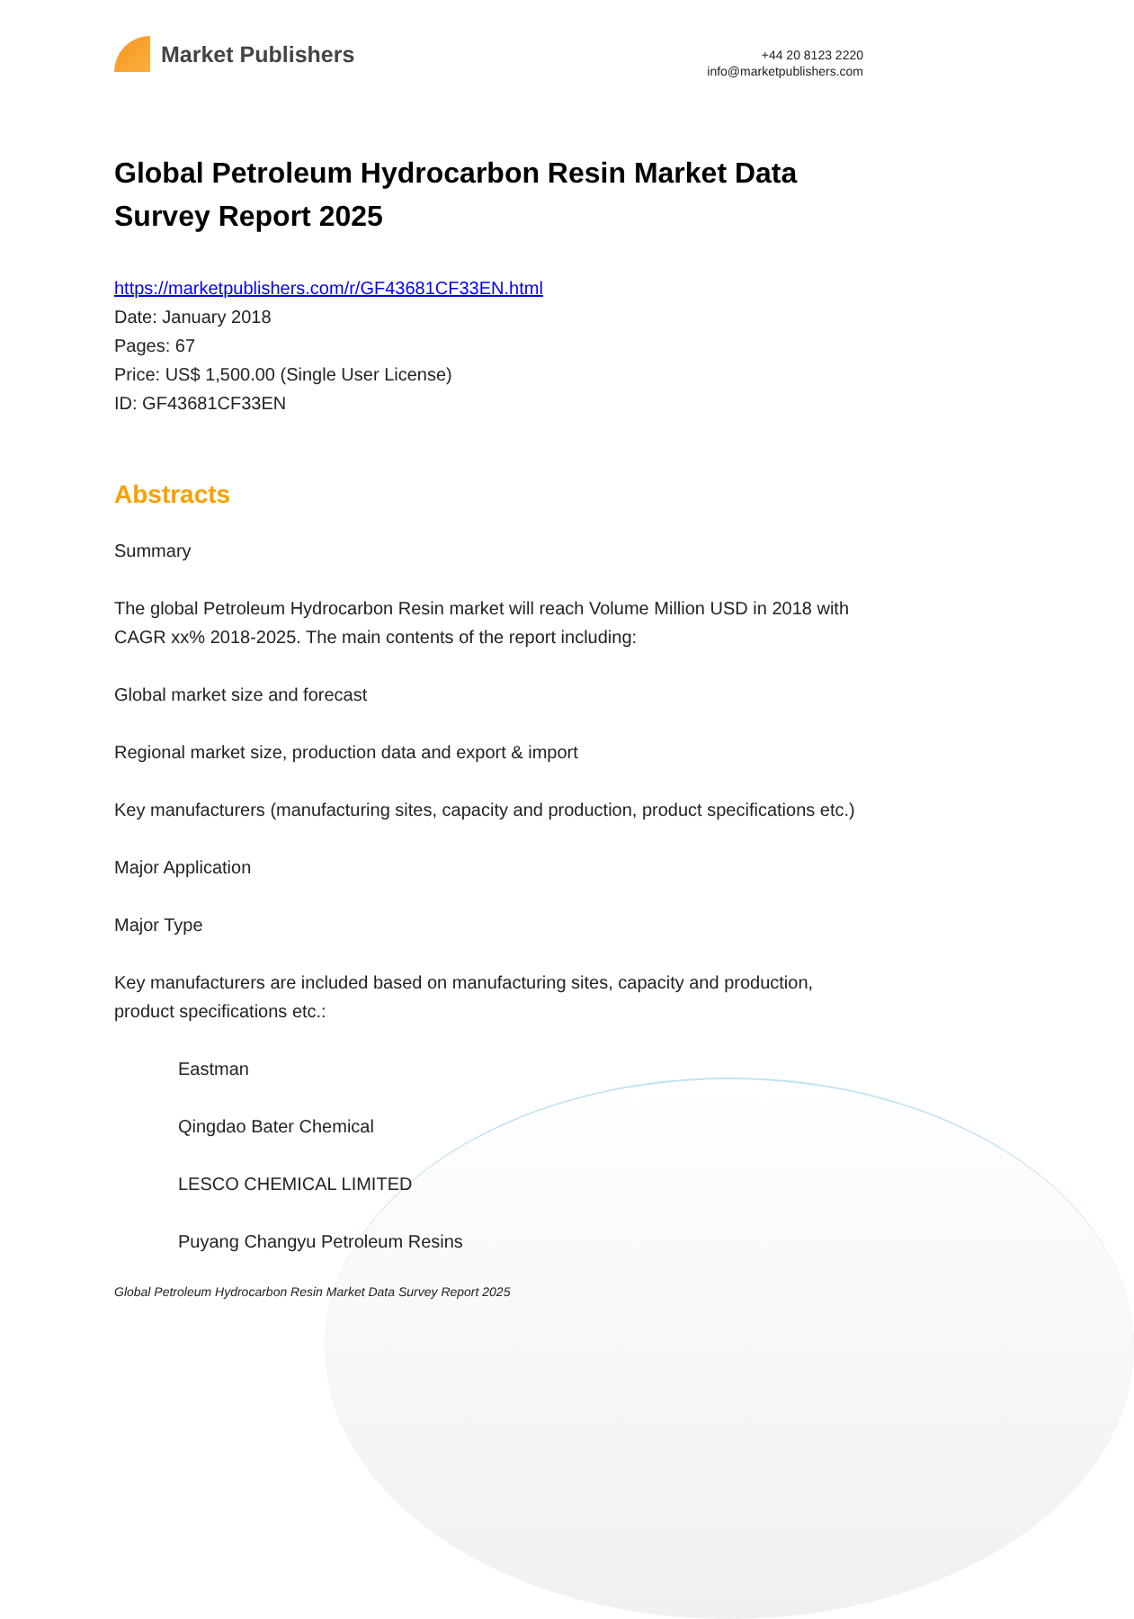Market Publishers
+44 20 8123 2220
info@marketpublishers.com
Global Petroleum Hydrocarbon Resin Market Data Survey Report 2025
https://marketpublishers.com/r/GF43681CF33EN.html
Date: January 2018
Pages: 67
Price: US$ 1,500.00 (Single User License)
ID: GF43681CF33EN
Abstracts
Summary
The global Petroleum Hydrocarbon Resin market will reach Volume Million USD in 2018 with CAGR xx% 2018-2025. The main contents of the report including:
Global market size and forecast
Regional market size, production data and export & import
Key manufacturers (manufacturing sites, capacity and production, product specifications etc.)
Major Application
Major Type
Key manufacturers are included based on manufacturing sites, capacity and production, product specifications etc.:
Eastman
Qingdao Bater Chemical
LESCO CHEMICAL LIMITED
Puyang Changyu Petroleum Resins
Global Petroleum Hydrocarbon Resin Market Data Survey Report 2025